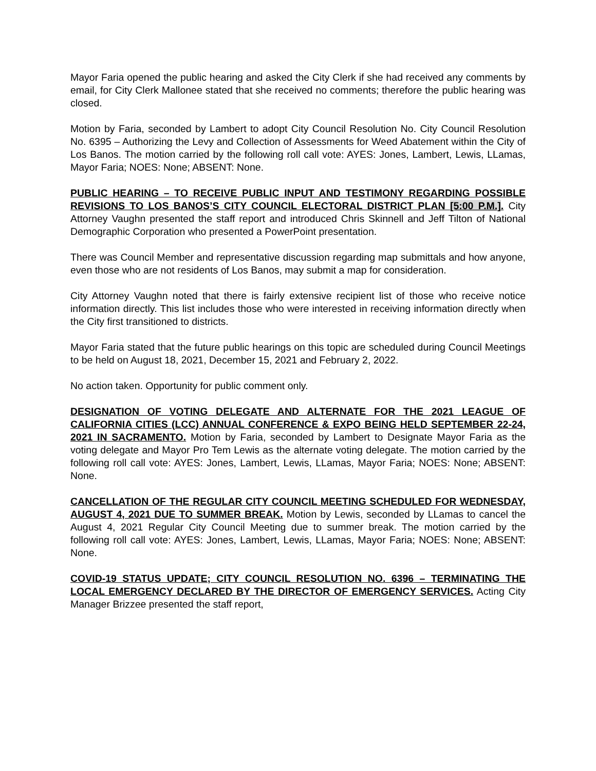Mayor Faria opened the public hearing and asked the City Clerk if she had received any comments by email, for City Clerk Mallonee stated that she received no comments; therefore the public hearing was closed.
Motion by Faria, seconded by Lambert to adopt City Council Resolution No. City Council Resolution No. 6395 – Authorizing the Levy and Collection of Assessments for Weed Abatement within the City of Los Banos. The motion carried by the following roll call vote: AYES: Jones, Lambert, Lewis, LLamas, Mayor Faria; NOES: None; ABSENT: None.
PUBLIC HEARING – TO RECEIVE PUBLIC INPUT AND TESTIMONY REGARDING POSSIBLE REVISIONS TO LOS BANOS’S CITY COUNCIL ELECTORAL DISTRICT PLAN [5:00 P.M.]. City Attorney Vaughn presented the staff report and introduced Chris Skinnell and Jeff Tilton of National Demographic Corporation who presented a PowerPoint presentation.
There was Council Member and representative discussion regarding map submittals and how anyone, even those who are not residents of Los Banos, may submit a map for consideration.
City Attorney Vaughn noted that there is fairly extensive recipient list of those who receive notice information directly. This list includes those who were interested in receiving information directly when the City first transitioned to districts.
Mayor Faria stated that the future public hearings on this topic are scheduled during Council Meetings to be held on August 18, 2021, December 15, 2021 and February 2, 2022.
No action taken. Opportunity for public comment only.
DESIGNATION OF VOTING DELEGATE AND ALTERNATE FOR THE 2021 LEAGUE OF CALIFORNIA CITIES (LCC) ANNUAL CONFERENCE & EXPO BEING HELD SEPTEMBER 22-24, 2021 IN SACRAMENTO. Motion by Faria, seconded by Lambert to Designate Mayor Faria as the voting delegate and Mayor Pro Tem Lewis as the alternate voting delegate. The motion carried by the following roll call vote: AYES: Jones, Lambert, Lewis, LLamas, Mayor Faria; NOES: None; ABSENT: None.
CANCELLATION OF THE REGULAR CITY COUNCIL MEETING SCHEDULED FOR WEDNESDAY, AUGUST 4, 2021 DUE TO SUMMER BREAK. Motion by Lewis, seconded by LLamas to cancel the August 4, 2021 Regular City Council Meeting due to summer break. The motion carried by the following roll call vote: AYES: Jones, Lambert, Lewis, LLamas, Mayor Faria; NOES: None; ABSENT: None.
COVID-19 STATUS UPDATE; CITY COUNCIL RESOLUTION NO. 6396 – TERMINATING THE LOCAL EMERGENCY DECLARED BY THE DIRECTOR OF EMERGENCY SERVICES. Acting City Manager Brizzee presented the staff report,